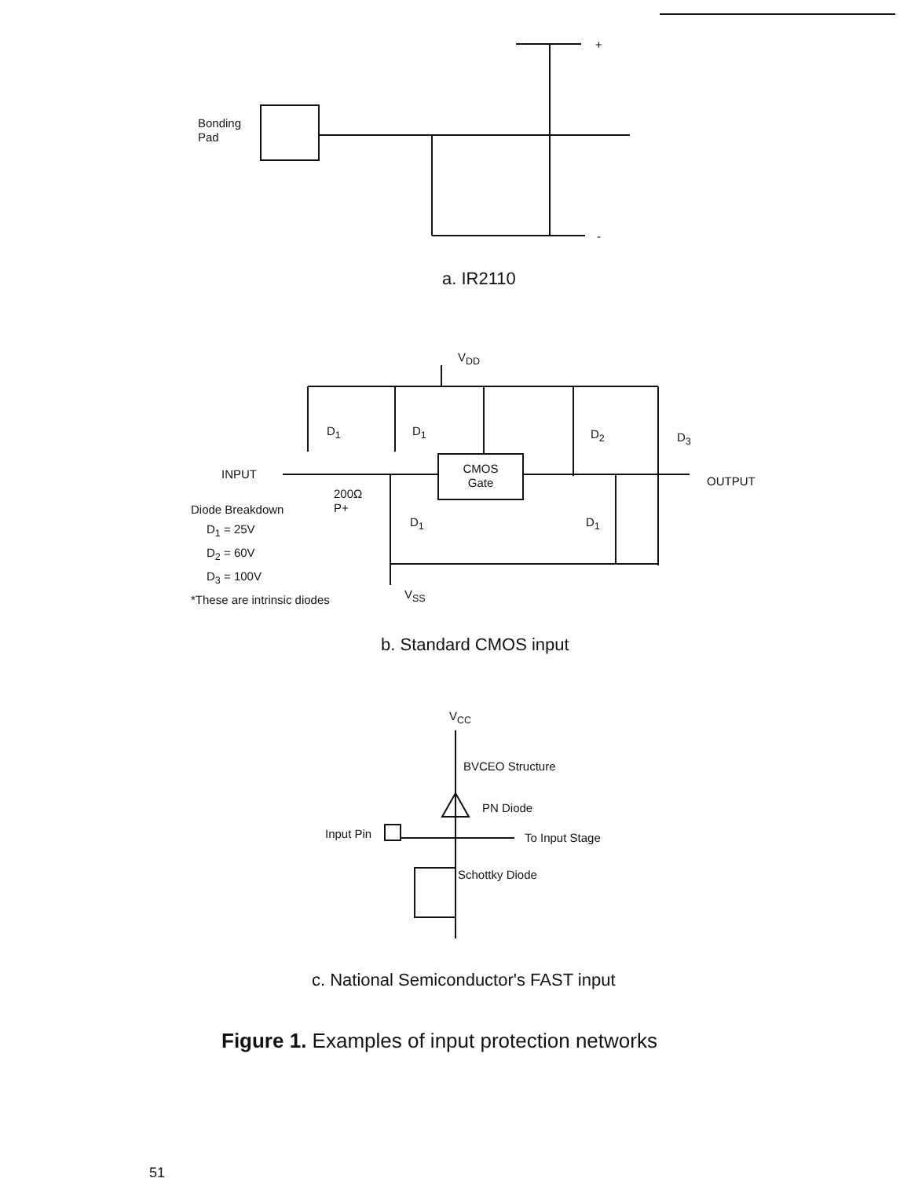Bonding
Pad
+
-
a. IR2110
V<sub>DD</sub>
D<sub>1</sub> D<sub>1</sub> D<sub>2</sub> D<sub>3</sub>
INPUT
CMOS
Gate
OUTPUT
200Ω
P+
Diode Breakdown
D<sub>1</sub> = 25V
D<sub>2</sub> = 60V
D<sub>3</sub> = 100V
*These are intrinsic diodes
D<sub>1</sub> D<sub>1</sub>
V<sub>SS</sub>
b. Standard CMOS input
V<sub>CC</sub>
BVCEO Structure
PN Diode
Input Pin To Input Stage
Schottky Diode
c. National Semiconductor's FAST input
Figure 1. Examples of input protection networks
51